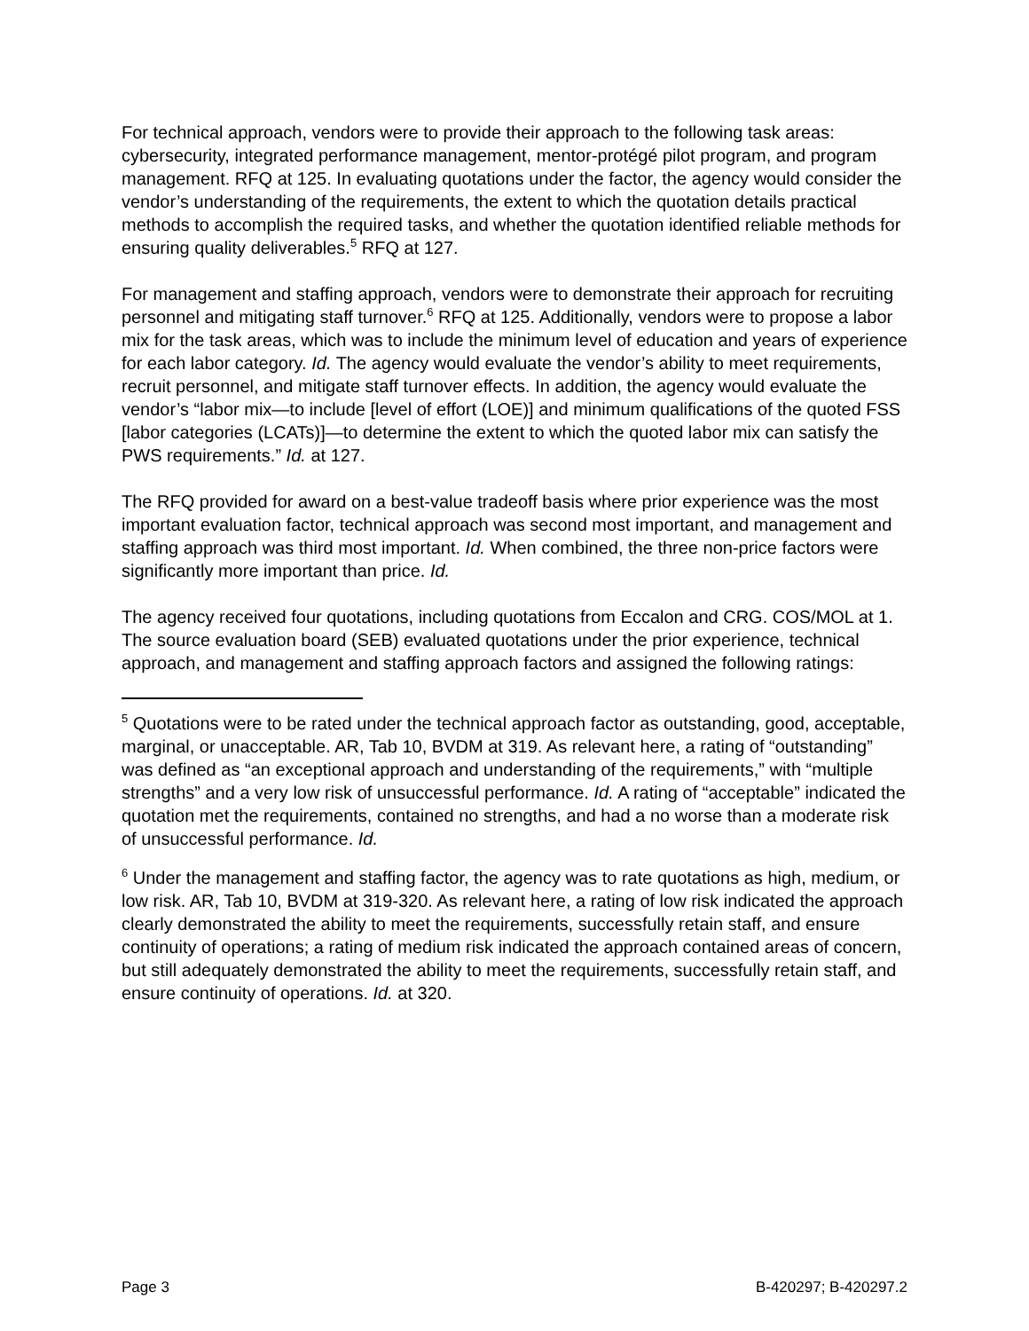For technical approach, vendors were to provide their approach to the following task areas: cybersecurity, integrated performance management, mentor-protégé pilot program, and program management. RFQ at 125. In evaluating quotations under the factor, the agency would consider the vendor’s understanding of the requirements, the extent to which the quotation details practical methods to accomplish the required tasks, and whether the quotation identified reliable methods for ensuring quality deliverables.<sup>5</sup> RFQ at 127.
For management and staffing approach, vendors were to demonstrate their approach for recruiting personnel and mitigating staff turnover.<sup>6</sup> RFQ at 125. Additionally, vendors were to propose a labor mix for the task areas, which was to include the minimum level of education and years of experience for each labor category. Id. The agency would evaluate the vendor’s ability to meet requirements, recruit personnel, and mitigate staff turnover effects. In addition, the agency would evaluate the vendor’s “labor mix—to include [level of effort (LOE)] and minimum qualifications of the quoted FSS [labor categories (LCATs)]—to determine the extent to which the quoted labor mix can satisfy the PWS requirements.” Id. at 127.
The RFQ provided for award on a best-value tradeoff basis where prior experience was the most important evaluation factor, technical approach was second most important, and management and staffing approach was third most important. Id. When combined, the three non-price factors were significantly more important than price. Id.
The agency received four quotations, including quotations from Eccalon and CRG. COS/MOL at 1. The source evaluation board (SEB) evaluated quotations under the prior experience, technical approach, and management and staffing approach factors and assigned the following ratings:
<sup>5</sup> Quotations were to be rated under the technical approach factor as outstanding, good, acceptable, marginal, or unacceptable. AR, Tab 10, BVDM at 319. As relevant here, a rating of “outstanding” was defined as “an exceptional approach and understanding of the requirements,” with “multiple strengths” and a very low risk of unsuccessful performance. Id. A rating of “acceptable” indicated the quotation met the requirements, contained no strengths, and had a no worse than a moderate risk of unsuccessful performance. Id.
<sup>6</sup> Under the management and staffing factor, the agency was to rate quotations as high, medium, or low risk. AR, Tab 10, BVDM at 319-320. As relevant here, a rating of low risk indicated the approach clearly demonstrated the ability to meet the requirements, successfully retain staff, and ensure continuity of operations; a rating of medium risk indicated the approach contained areas of concern, but still adequately demonstrated the ability to meet the requirements, successfully retain staff, and ensure continuity of operations. Id. at 320.
Page 3 B-420297; B-420297.2